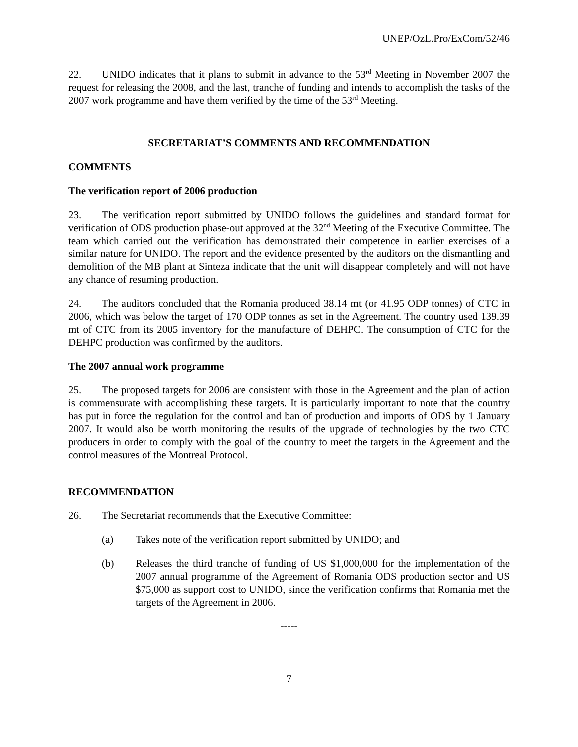UNEP/OzL.Pro/ExCom/52/46
22. UNIDO indicates that it plans to submit in advance to the 53<sup>rd</sup> Meeting in November 2007 the request for releasing the 2008, and the last, tranche of funding and intends to accomplish the tasks of the 2007 work programme and have them verified by the time of the 53<sup>rd</sup> Meeting.
SECRETARIAT’S COMMENTS AND RECOMMENDATION
COMMENTS
The verification report of 2006 production
23. The verification report submitted by UNIDO follows the guidelines and standard format for verification of ODS production phase-out approved at the 32<sup>nd</sup> Meeting of the Executive Committee. The team which carried out the verification has demonstrated their competence in earlier exercises of a similar nature for UNIDO. The report and the evidence presented by the auditors on the dismantling and demolition of the MB plant at Sinteza indicate that the unit will disappear completely and will not have any chance of resuming production.
24. The auditors concluded that the Romania produced 38.14 mt (or 41.95 ODP tonnes) of CTC in 2006, which was below the target of 170 ODP tonnes as set in the Agreement. The country used 139.39 mt of CTC from its 2005 inventory for the manufacture of DEHPC. The consumption of CTC for the DEHPC production was confirmed by the auditors.
The 2007 annual work programme
25. The proposed targets for 2006 are consistent with those in the Agreement and the plan of action is commensurate with accomplishing these targets. It is particularly important to note that the country has put in force the regulation for the control and ban of production and imports of ODS by 1 January 2007. It would also be worth monitoring the results of the upgrade of technologies by the two CTC producers in order to comply with the goal of the country to meet the targets in the Agreement and the control measures of the Montreal Protocol.
RECOMMENDATION
26. The Secretariat recommends that the Executive Committee:
(a) Takes note of the verification report submitted by UNIDO; and
(b) Releases the third tranche of funding of US $1,000,000 for the implementation of the 2007 annual programme of the Agreement of Romania ODS production sector and US $75,000 as support cost to UNIDO, since the verification confirms that Romania met the targets of the Agreement in 2006.
-----
7